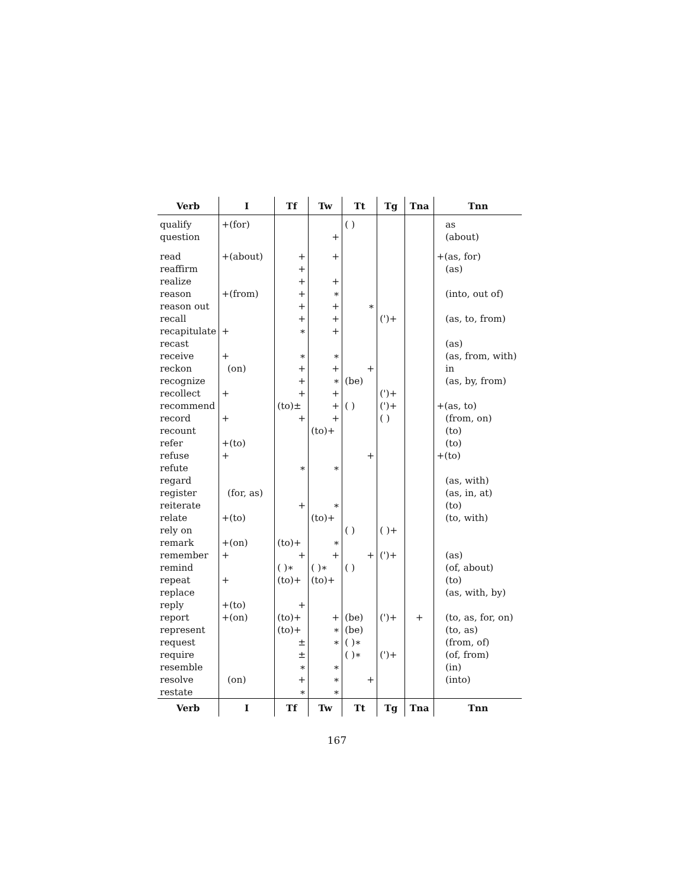| Verb | I | Tf | Tw | Tt | Tg | Tna | Tnn |
| --- | --- | --- | --- | --- | --- | --- | --- |
| qualify | +(for) | | | ( ) | | | as |
| question | | | + | | | | (about) |
| read | +(about) | + | + | | | | +(as, for) |
| reaffirm | | + | | | | | (as) |
| realize | | + | + | | | | |
| reason | +(from) | + | ∗ | | | | (into, out of) |
| reason out | | + | + | ∗ | | | |
| recall | | + | + | | (')+ | | (as, to, from) |
| recapitulate | + | ∗ | + | | | | |
| recast | | | | | | | (as) |
| receive | + | ∗ | ∗ | | | | (as, from, with) |
| reckon | (on) | + | + | + | | | in |
| recognize | | + | ∗ | (be) | | | (as, by, from) |
| recollect | + | + | + | | (')+ | | |
| recommend | | (to)± | + | ( ) | (')+ | | +(as, to) |
| record | + | + | + | | ( ) | | (from, on) |
| recount | | | (to)+ | | | | (to) |
| refer | +(to) | | | | | | (to) |
| refuse | + | | | + | | | +(to) |
| refute | | ∗ | ∗ | | | | |
| regard | | | | | | | (as, with) |
| register | (for, as) | | | | | | (as, in, at) |
| reiterate | | + | ∗ | | | | (to) |
| relate | +(to) | | (to)+ | | | | (to, with) |
| rely on | | | | ( ) | ( )+ | | |
| remark | +(on) | (to)+ | ∗ | | | | |
| remember | + | + | + | + | (')+ | | (as) |
| remind | | ( )∗ | ( )∗ | ( ) | | | (of, about) |
| repeat | + | (to)+ | (to)+ | | | | (to) |
| replace | | | | | | | (as, with, by) |
| reply | +(to) | + | | | | | |
| report | +(on) | (to)+ | + | (be) | (')+ | + | (to, as, for, on) |
| represent | | (to)+ | ∗ | (be) | | | (to, as) |
| request | | ± | ∗ | ( )∗ | | | (from, of) |
| require | | ± | | ( )∗ | (')+ | | (of, from) |
| resemble | | ∗ | ∗ | | | | (in) |
| resolve | (on) | + | ∗ | + | | | (into) |
| restate | | ∗ | ∗ | | | | |
| Verb | I | Tf | Tw | Tt | Tg | Tna | Tnn |
167